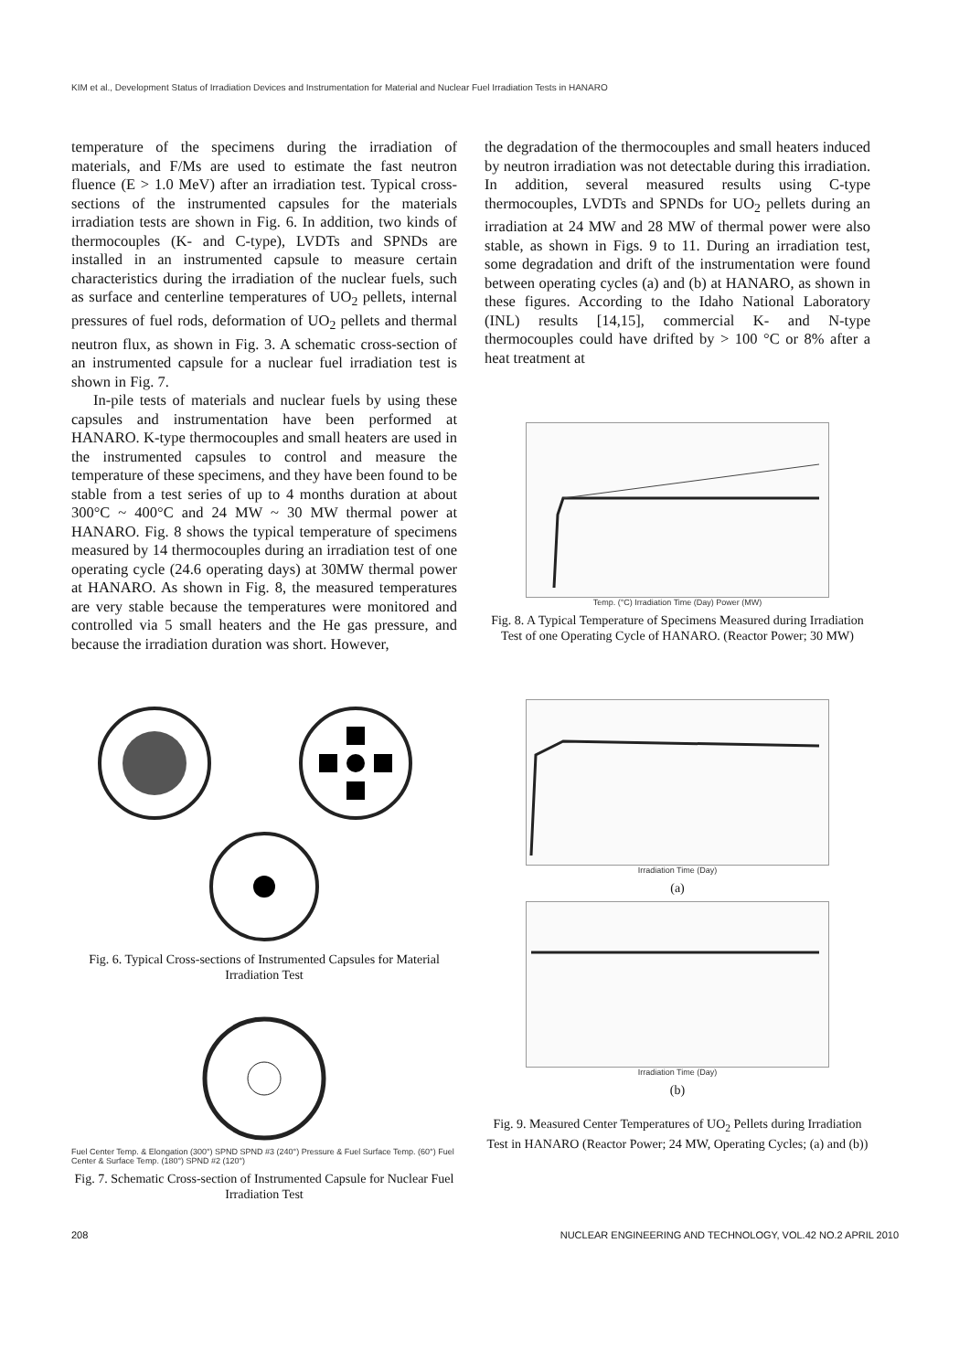KIM et al., Development Status of Irradiation Devices and Instrumentation for Material and Nuclear Fuel Irradiation Tests in HANARO
temperature of the specimens during the irradiation of materials, and F/Ms are used to estimate the fast neutron fluence (E > 1.0 MeV) after an irradiation test. Typical cross-sections of the instrumented capsules for the materials irradiation tests are shown in Fig. 6. In addition, two kinds of thermocouples (K- and C-type), LVDTs and SPNDs are installed in an instrumented capsule to measure certain characteristics during the irradiation of the nuclear fuels, such as surface and centerline temperatures of UO<sub>2</sub> pellets, internal pressures of fuel rods, deformation of UO<sub>2</sub> pellets and thermal neutron flux, as shown in Fig. 3. A schematic cross-section of an instrumented capsule for a nuclear fuel irradiation test is shown in Fig. 7.
In-pile tests of materials and nuclear fuels by using these capsules and instrumentation have been performed at HANARO. K-type thermocouples and small heaters are used in the instrumented capsules to control and measure the temperature of these specimens, and they have been found to be stable from a test series of up to 4 months duration at about 300°C ~ 400°C and 24 MW ~ 30 MW thermal power at HANARO. Fig. 8 shows the typical temperature of specimens measured by 14 thermocouples during an irradiation test of one operating cycle (24.6 operating days) at 30MW thermal power at HANARO. As shown in Fig. 8, the measured temperatures are very stable because the temperatures were monitored and controlled via 5 small heaters and the He gas pressure, and because the irradiation duration was short. However,
the degradation of the thermocouples and small heaters induced by neutron irradiation was not detectable during this irradiation. In addition, several measured results using C-type thermocouples, LVDTs and SPNDs for UO<sub>2</sub> pellets during an irradiation at 24 MW and 28 MW of thermal power were also stable, as shown in Figs. 9 to 11. During an irradiation test, some degradation and drift of the instrumentation were found between operating cycles (a) and (b) at HANARO, as shown in these figures. According to the Idaho National Laboratory (INL) results [14,15], commercial K- and N-type thermocouples could have drifted by > 100 °C or 8% after a heat treatment at
Temp. (°C) Irradiation Time (Day) Power (MW)
Fig. 8. A Typical Temperature of Specimens Measured during Irradiation Test of one Operating Cycle of HANARO. (Reactor Power; 30 MW)
Fig. 6. Typical Cross-sections of Instrumented Capsules for Material Irradiation Test
Fuel Center Temp. & Elongation (300°) SPND SPND #3 (240°) Pressure & Fuel Surface Temp. (60°) Fuel Center & Surface Temp. (180°) SPND #2 (120°)
Fig. 7. Schematic Cross-section of Instrumented Capsule for Nuclear Fuel Irradiation Test
Irradiation Time (Day)
(a)
Irradiation Time (Day)
(b)
Fig. 9. Measured Center Temperatures of UO<sub>2</sub> Pellets during Irradiation Test in HANARO (Reactor Power; 24 MW, Operating Cycles; (a) and (b))
208 NUCLEAR ENGINEERING AND TECHNOLOGY, VOL.42 NO.2 APRIL 2010